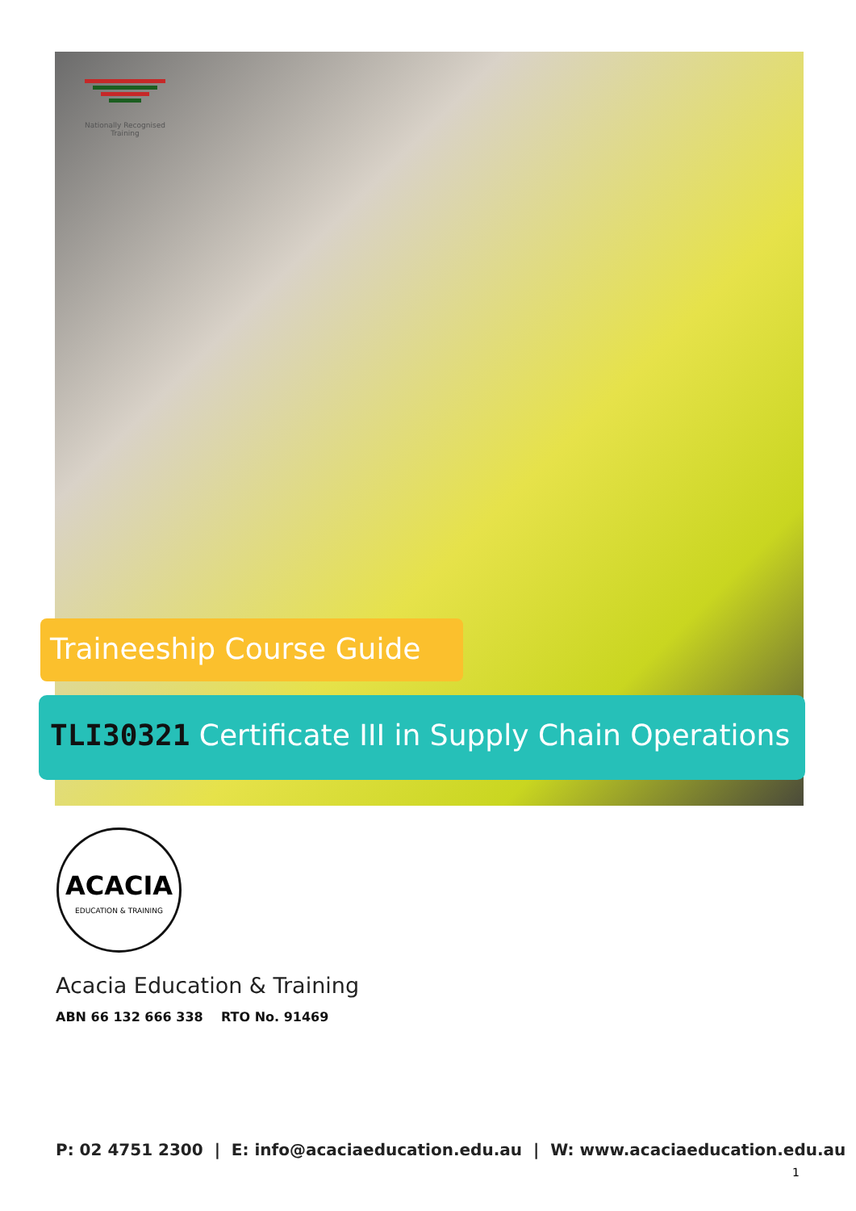Nationally Recognised
Training
Traineeship Course Guide
TLI30321 Certificate III in Supply Chain Operations
ACACIA
EDUCATION & TRAINING
Acacia Education & Training
ABN 66 132 666 338 RTO No. 91469
P: 02 4751 2300 | E: info@acaciaeducation.edu.au | W: www.acaciaeducation.edu.au
1